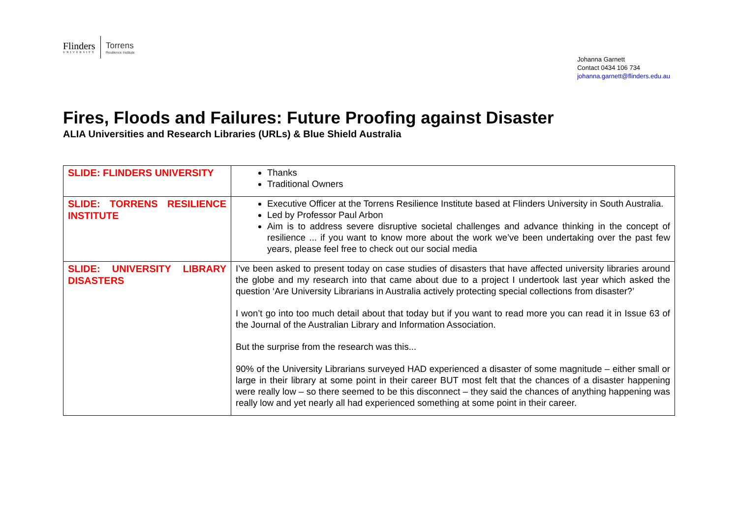Flinders
UNIVERSITY
Torrens
Resilience Institute
Johanna Garnett
Contact 0434 106 734
johanna.garnett@flinders.edu.au
Fires, Floods and Failures: Future Proofing against Disaster
ALIA Universities and Research Libraries (URLs) & Blue Shield Australia
| SLIDE: FLINDERS UNIVERSITY | Thanks Traditional Owners |
| SLIDE: TORRENS RESILIENCE INSTITUTE | Executive Officer at the Torrens Resilience Institute based at Flinders University in South Australia. Led by Professor Paul Arbon Aim is to address severe disruptive societal challenges and advance thinking in the concept of resilience ... if you want to know more about the work we’ve been undertaking over the past few years, please feel free to check out our social media |
| SLIDE: UNIVERSITY LIBRARY DISASTERS | I’ve been asked to present today on case studies of disasters that have affected university libraries around the globe and my research into that came about due to a project I undertook last year which asked the question ‘Are University Librarians in Australia actively protecting special collections from disaster?’ I won’t go into too much detail about that today but if you want to read more you can read it in Issue 63 of the Journal of the Australian Library and Information Association. But the surprise from the research was this... 90% of the University Librarians surveyed HAD experienced a disaster of some magnitude – either small or large in their library at some point in their career BUT most felt that the chances of a disaster happening were really low – so there seemed to be this disconnect – they said the chances of anything happening was really low and yet nearly all had experienced something at some point in their career. |